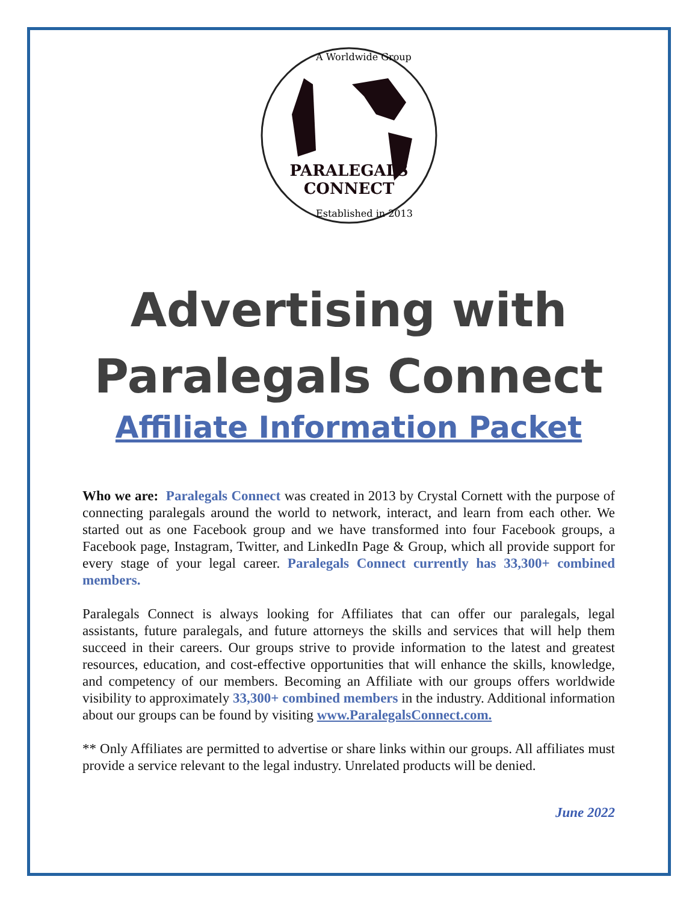PARALEGALS
CONNECT
A Worldwide Group
Established in 2013
Advertising with Paralegals Connect
Affiliate Information Packet
Who we are: Paralegals Connect was created in 2013 by Crystal Cornett with the purpose of connecting paralegals around the world to network, interact, and learn from each other. We started out as one Facebook group and we have transformed into four Facebook groups, a Facebook page, Instagram, Twitter, and LinkedIn Page & Group, which all provide support for every stage of your legal career. Paralegals Connect currently has 33,300+ combined members.
Paralegals Connect is always looking for Affiliates that can offer our paralegals, legal assistants, future paralegals, and future attorneys the skills and services that will help them succeed in their careers. Our groups strive to provide information to the latest and greatest resources, education, and cost-effective opportunities that will enhance the skills, knowledge, and competency of our members. Becoming an Affiliate with our groups offers worldwide visibility to approximately 33,300+ combined members in the industry. Additional information about our groups can be found by visiting www.ParalegalsConnect.com.
** Only Affiliates are permitted to advertise or share links within our groups. All affiliates must provide a service relevant to the legal industry. Unrelated products will be denied.
June 2022